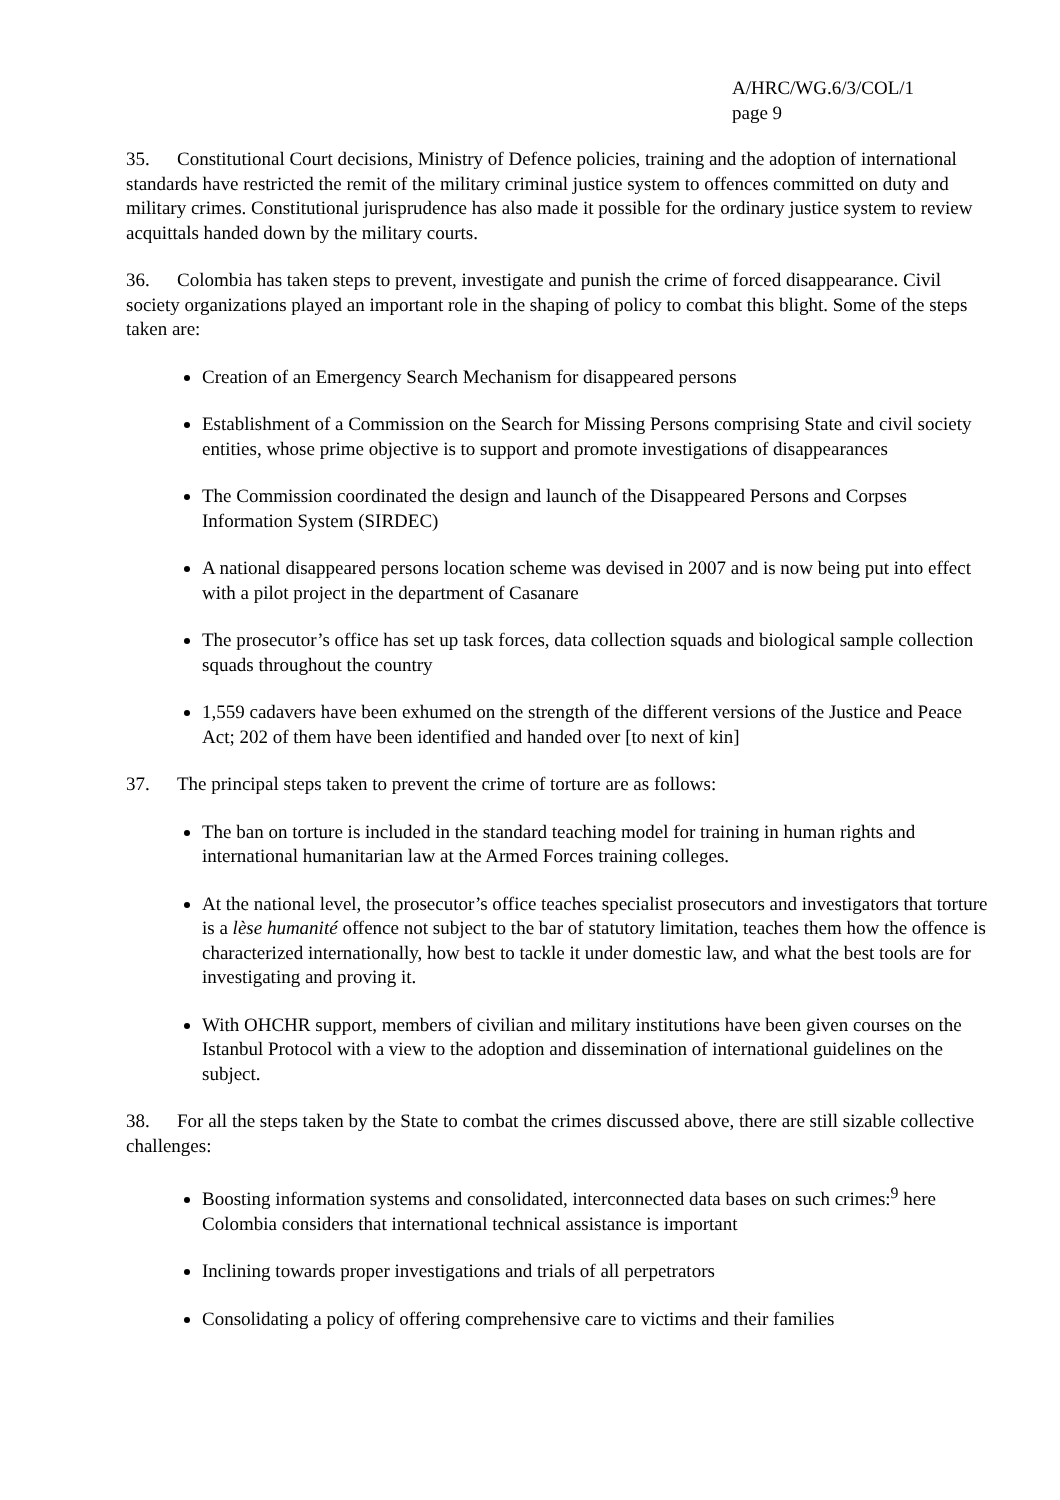A/HRC/WG.6/3/COL/1
page 9
35. Constitutional Court decisions, Ministry of Defence policies, training and the adoption of international standards have restricted the remit of the military criminal justice system to offences committed on duty and military crimes. Constitutional jurisprudence has also made it possible for the ordinary justice system to review acquittals handed down by the military courts.
36. Colombia has taken steps to prevent, investigate and punish the crime of forced disappearance. Civil society organizations played an important role in the shaping of policy to combat this blight. Some of the steps taken are:
Creation of an Emergency Search Mechanism for disappeared persons
Establishment of a Commission on the Search for Missing Persons comprising State and civil society entities, whose prime objective is to support and promote investigations of disappearances
The Commission coordinated the design and launch of the Disappeared Persons and Corpses Information System (SIRDEC)
A national disappeared persons location scheme was devised in 2007 and is now being put into effect with a pilot project in the department of Casanare
The prosecutor’s office has set up task forces, data collection squads and biological sample collection squads throughout the country
1,559 cadavers have been exhumed on the strength of the different versions of the Justice and Peace Act; 202 of them have been identified and handed over [to next of kin]
37. The principal steps taken to prevent the crime of torture are as follows:
The ban on torture is included in the standard teaching model for training in human rights and international humanitarian law at the Armed Forces training colleges.
At the national level, the prosecutor’s office teaches specialist prosecutors and investigators that torture is a lèse humanité offence not subject to the bar of statutory limitation, teaches them how the offence is characterized internationally, how best to tackle it under domestic law, and what the best tools are for investigating and proving it.
With OHCHR support, members of civilian and military institutions have been given courses on the Istanbul Protocol with a view to the adoption and dissemination of international guidelines on the subject.
38. For all the steps taken by the State to combat the crimes discussed above, there are still sizable collective challenges:
Boosting information systems and consolidated, interconnected data bases on such crimes:<sup>9</sup> here Colombia considers that international technical assistance is important
Inclining towards proper investigations and trials of all perpetrators
Consolidating a policy of offering comprehensive care to victims and their families